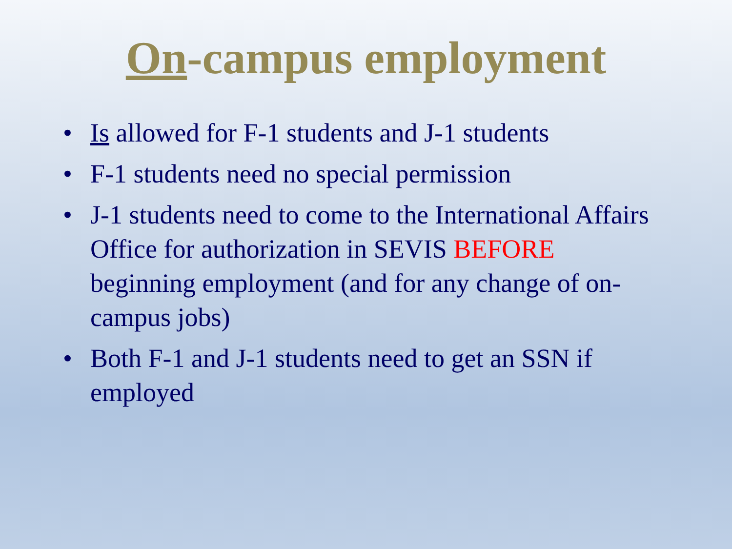On-campus employment
• Is allowed for F-1 students and J-1 students
• F-1 students need no special permission
• J-1 students need to come to the International Affairs Office for authorization in SEVIS BEFORE beginning employment (and for any change of on-campus jobs)
• Both F-1 and J-1 students need to get an SSN if employed